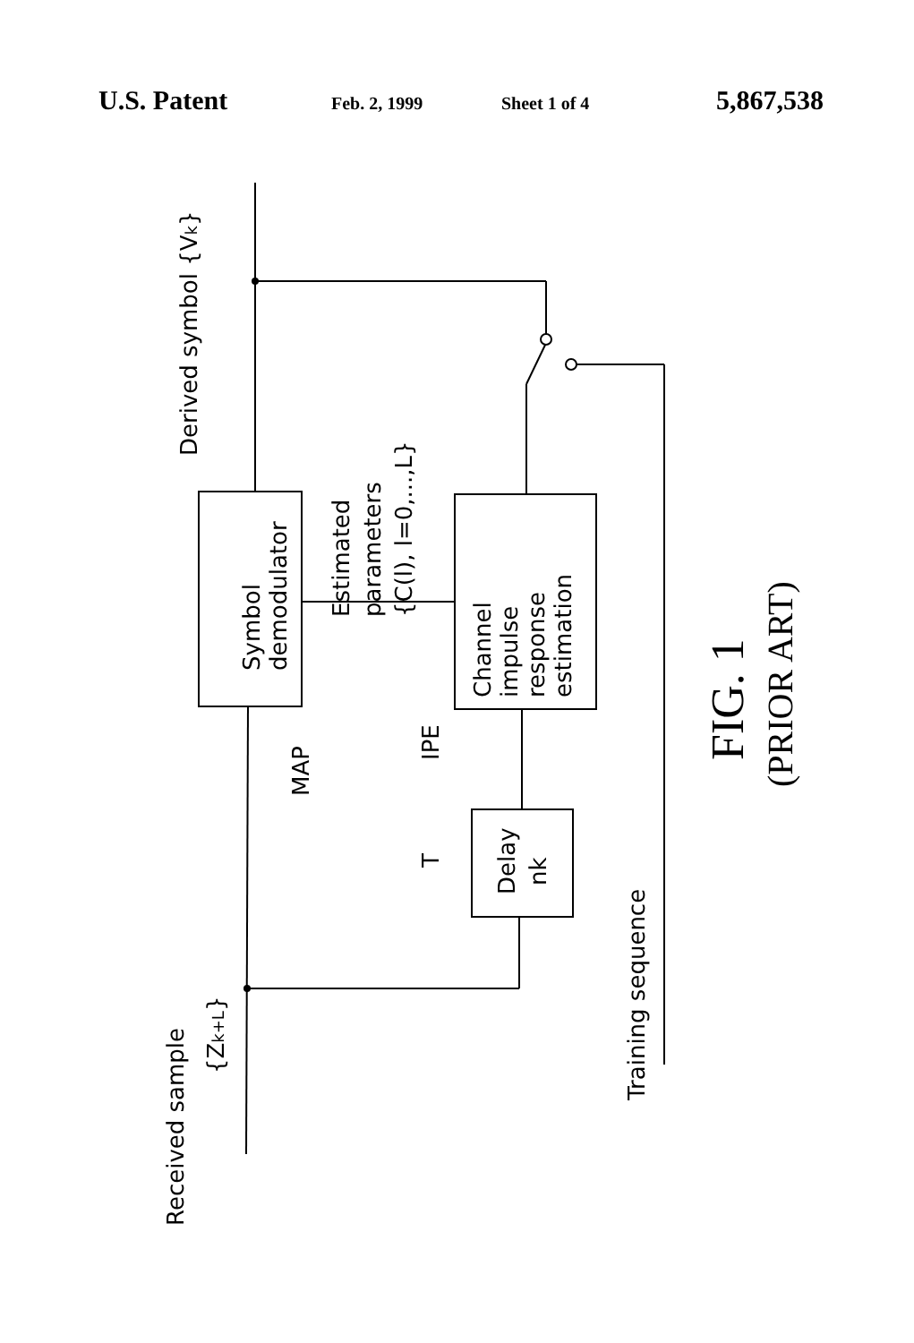U.S. Patent Feb. 2, 1999 Sheet 1 of 4 5,867,538
Derived symbol {Vk}
Symbol
demodulator
Estimated
parameters
{C(l), l=0,...,L}
Channel
impulse
response
estimation
MAP
IPE
T
Delay
nk
Received sample
{Zk+L}
Training sequence
FIG. 1
(PRIOR ART)